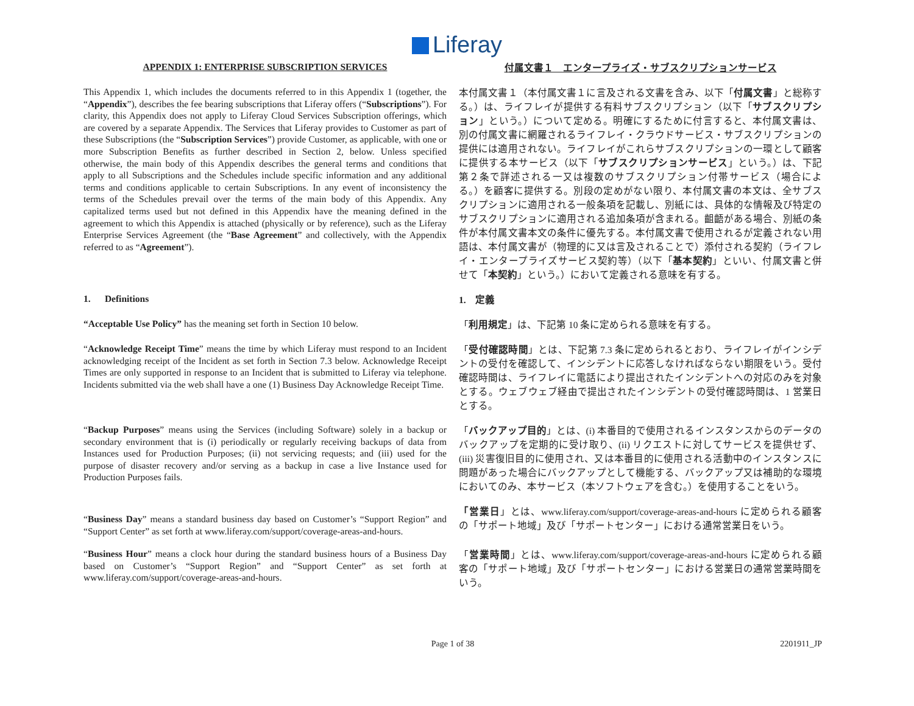Liferay
| APPENDIX 1: ENTERPRISE SUBSCRIPTION SERVICES | 付属文書１ エンタープライズ・サブスクリプションサービス |
| This Appendix 1, which includes the documents referred to in this Appendix 1 (together, the “ Appendix ”), describes the fee bearing subscriptions that Liferay offers (“ Subscriptions ”). For clarity, this Appendix does not apply to Liferay Cloud Services Subscription offerings, which are covered by a separate Appendix. The Services that Liferay provides to Customer as part of these Subscriptions (the “ Subscription Services ”) provide Customer, as applicable, with one or more Subscription Benefits as further described in Section 2, below. Unless specified otherwise, the main body of this Appendix describes the general terms and conditions that apply to all Subscriptions and the Schedules include specific information and any additional terms and conditions applicable to certain Subscriptions. In any event of inconsistency the terms of the Schedules prevail over the terms of the main body of this Appendix. Any capitalized terms used but not defined in this Appendix have the meaning defined in the agreement to which this Appendix is attached (physically or by reference), such as the Liferay Enterprise Services Agreement (the “ Base Agreement ” and collectively, with the Appendix referred to as “ Agreement ”). | 本付属文書１（本付属文書１に言及される文書を含み、以下「 付属文書 」と総称する。）は、ライフレイが提供する有料サブスクリプション（以下「 サブスクリプション 」という。）について定める。明確にするために付言すると、本付属文書は、別の付属文書に網羅されるライフレイ・クラウドサービス・サブスクリプションの提供には適用されない。ライフレイがこれらサブスクリプションの一環として顧客に提供する本サービス（以下「 サブスクリプションサービス 」という。）は、下記第２条で詳述される一又は複数のサブスクリプション付帯サービス（場合による。）を顧客に提供する。別段の定めがない限り、本付属文書の本文は、全サブスクリプションに適用される一般条項を記載し、別紙には、具体的な情報及び特定のサブスクリプションに適用される追加条項が含まれる。齟齬がある場合、別紙の条件が本付属文書本文の条件に優先する。本付属文書で使用されるが定義されない用語は、本付属文書が（物理的に又は言及されることで）添付される契約（ライフレイ・エンタープライズサービス契約等）（以下「 基本契約 」といい、付属文書と併せて「 本契約 」という。）において定義される意味を有する。 |
| 1. Definitions | 1. 定義 |
| “Acceptable Use Policy” has the meaning set forth in Section 10 below. | 「 利用規定 」は、下記第 10 条に定められる意味を有する。 |
| “ Acknowledge Receipt Time ” means the time by which Liferay must respond to an Incident acknowledging receipt of the Incident as set forth in Section 7.3 below. Acknowledge Receipt Times are only supported in response to an Incident that is submitted to Liferay via telephone. Incidents submitted via the web shall have a one (1) Business Day Acknowledge Receipt Time. | 「 受付確認時間 」とは、下記第 7.3 条に定められるとおり、ライフレイがインシデントの受付を確認して、インシデントに応答しなければならない期限をいう。受付確認時間は、ライフレイに電話により提出されたインシデントへの対応のみを対象とする。ウェブウェブ経由で提出されたインシデントの受付確認時間は、1 営業日とする。 |
| “ Backup Purposes ” means using the Services (including Software) solely in a backup or secondary environment that is (i) periodically or regularly receiving backups of data from Instances used for Production Purposes; (ii) not servicing requests; and (iii) used for the purpose of disaster recovery and/or serving as a backup in case a live Instance used for Production Purposes fails. | 「 バックアップ目的 」とは、(i) 本番目的で使用されるインスタンスからのデータのバックアップを定期的に受け取り、(ii) リクエストに対してサービスを提供せず、(iii) 災害復旧目的に使用され、又は本番目的に使用される活動中のインスタンスに問題があった場合にバックアップとして機能する、バックアップ又は補助的な環境においてのみ、本サービス（本ソフトウェアを含む。）を使用することをいう。 |
| “ Business Day ” means a standard business day based on Customer’s “Support Region” and “Support Center” as set forth at www.liferay.com/support/coverage-areas-and-hours . | 「営業日 」とは、 www.liferay.com/support/coverage-areas-and-hours に定められる顧客の「サポート地域」及び「サポートセンター」における通常営業日をいう。 |
| “ Business Hour ” means a clock hour during the standard business hours of a Business Day based on Customer’s “Support Region” and “Support Center” as set forth at www.liferay.com/support/coverage-areas-and-hours . | 「 営業時間 」とは、 www.liferay.com/support/coverage-areas-and-hours に定められる顧客の「サポート地域」及び「サポートセンター」における営業日の通常営業時間をいう。 |
Page 1 of 38 2201911_JP